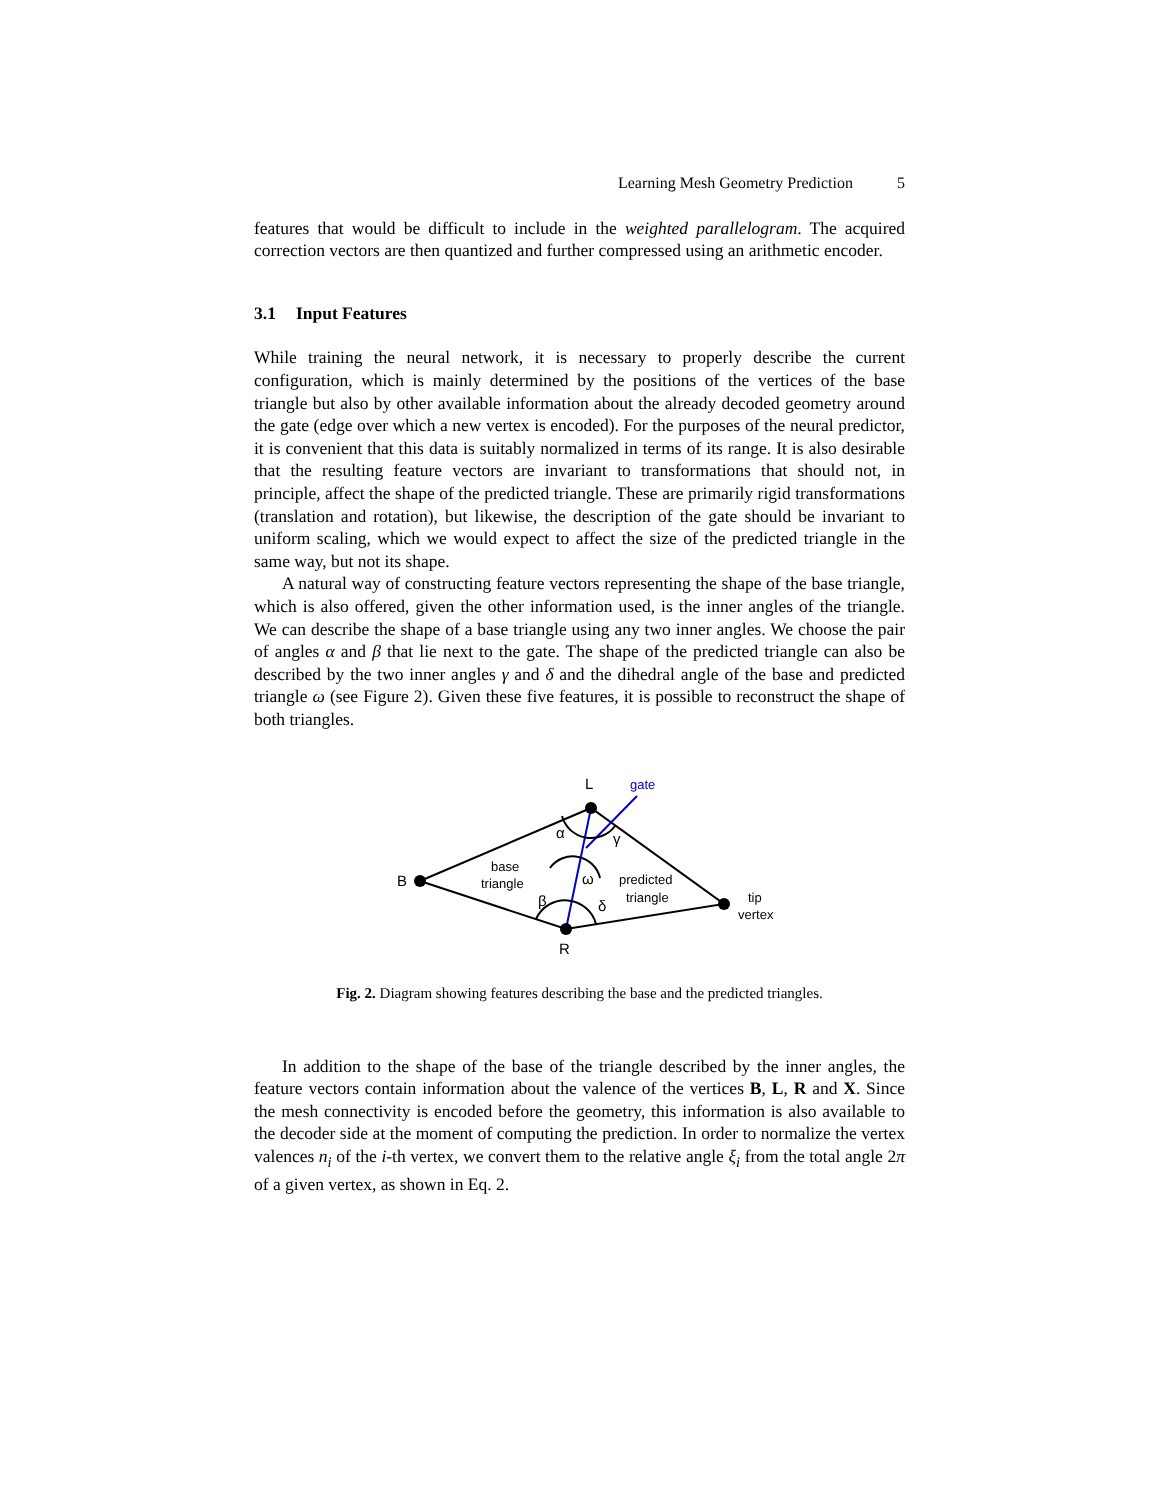Learning Mesh Geometry Prediction 5
features that would be difficult to include in the weighted parallelogram. The acquired correction vectors are then quantized and further compressed using an arithmetic encoder.
3.1 Input Features
While training the neural network, it is necessary to properly describe the current configuration, which is mainly determined by the positions of the vertices of the base triangle but also by other available information about the already decoded geometry around the gate (edge over which a new vertex is encoded). For the purposes of the neural predictor, it is convenient that this data is suitably normalized in terms of its range. It is also desirable that the resulting feature vectors are invariant to transformations that should not, in principle, affect the shape of the predicted triangle. These are primarily rigid transformations (translation and rotation), but likewise, the description of the gate should be invariant to uniform scaling, which we would expect to affect the size of the predicted triangle in the same way, but not its shape.
A natural way of constructing feature vectors representing the shape of the base triangle, which is also offered, given the other information used, is the inner angles of the triangle. We can describe the shape of a base triangle using any two inner angles. We choose the pair of angles α and β that lie next to the gate. The shape of the predicted triangle can also be described by the two inner angles γ and δ and the dihedral angle of the base and predicted triangle ω (see Figure 2). Given these five features, it is possible to reconstruct the shape of both triangles.
L
gate
B
R
α
γ
β
δ
ω
base
triangle
predicted
triangle
tip
vertex
Fig. 2. Diagram showing features describing the base and the predicted triangles.
In addition to the shape of the base of the triangle described by the inner angles, the feature vectors contain information about the valence of the vertices B, L, R and X. Since the mesh connectivity is encoded before the geometry, this information is also available to the decoder side at the moment of computing the prediction. In order to normalize the vertex valences n<sub>i</sub> of the i-th vertex, we convert them to the relative angle ξ<sub>i</sub> from the total angle 2π of a given vertex, as shown in Eq. 2.